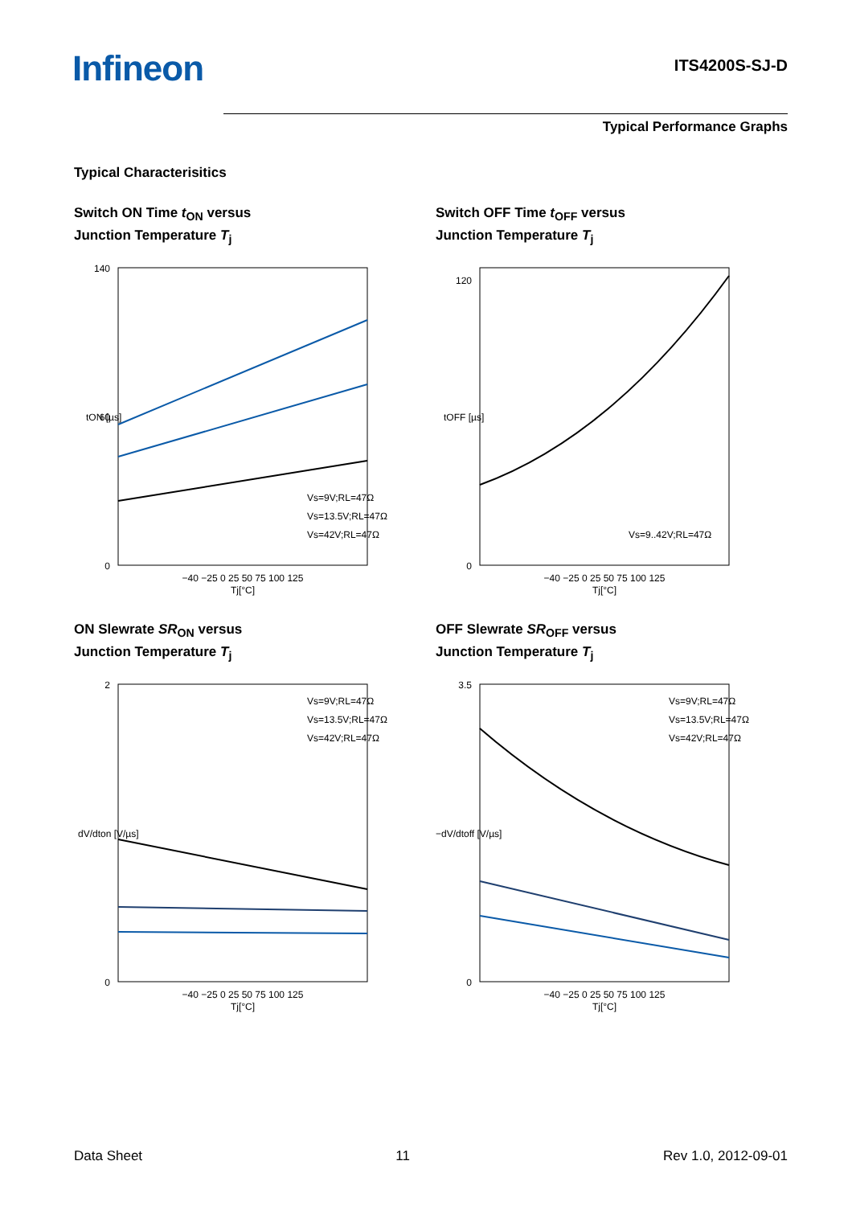Infineon ITS4200S-SJ-D
Typical Performance Graphs
Typical Characterisitics
Switch ON Time t<sub>ON</sub> versus
Junction Temperature T<sub>j</sub>
140
0
60
−40 −25 0 25 50 75 100 125
Tj[°C]
Vs=9V;RL=47Ω
Vs=13.5V;RL=47Ω
Vs=42V;RL=47Ω
tON [µs]
Switch OFF Time t<sub>OFF</sub> versus
Junction Temperature T<sub>j</sub>
120
0
−40 −25 0 25 50 75 100 125
Tj[°C]
Vs=9..42V;RL=47Ω
tOFF [µs]
ON Slewrate SR<sub>ON</sub> versus
Junction Temperature T<sub>j</sub>
2
0
−40 −25 0 25 50 75 100 125
Tj[°C]
Vs=9V;RL=47Ω
Vs=13.5V;RL=47Ω
Vs=42V;RL=47Ω
dV/dton [V/µs]
OFF Slewrate SR<sub>OFF</sub> versus
Junction Temperature T<sub>j</sub>
3.5
0
−40 −25 0 25 50 75 100 125
Tj[°C]
Vs=9V;RL=47Ω
Vs=13.5V;RL=47Ω
Vs=42V;RL=47Ω
−dV/dtoff [V/µs]
Data Sheet 11 Rev 1.0, 2012-09-01